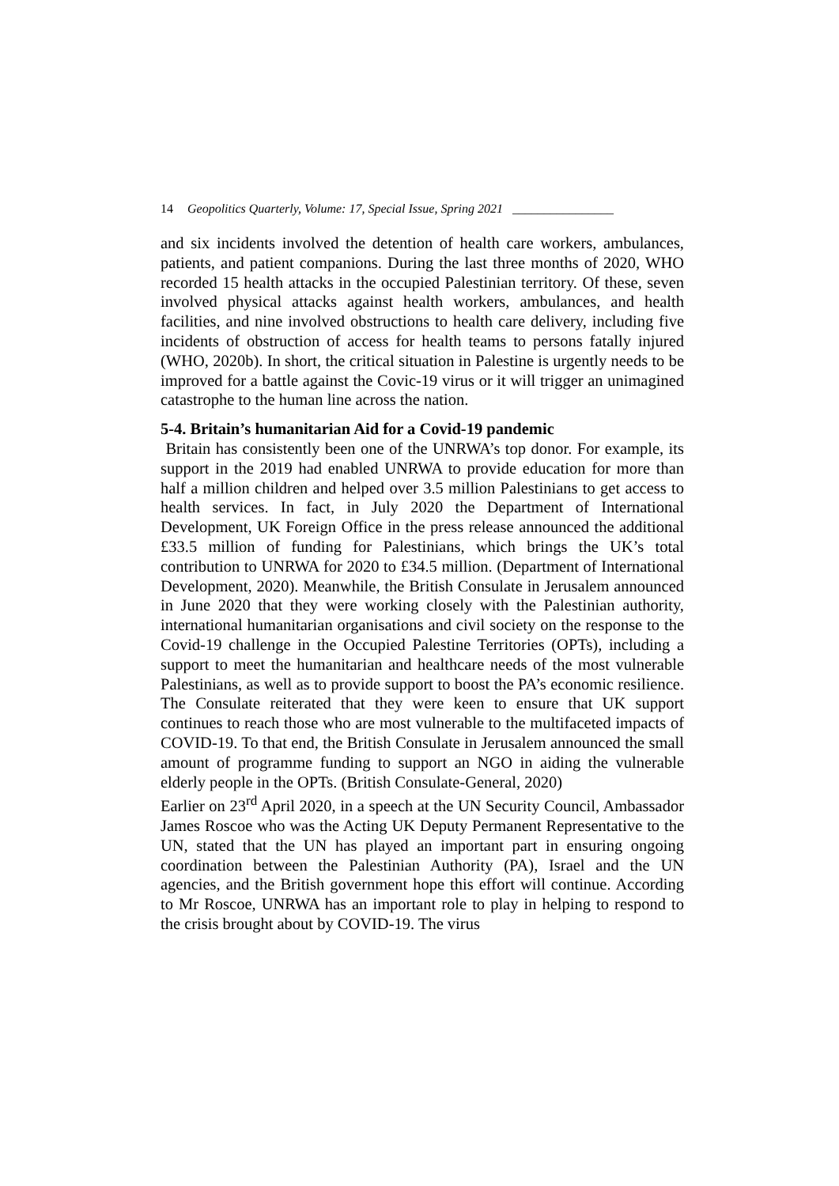14 Geopolitics Quarterly, Volume: 17, Special Issue, Spring 2021 ________________
and six incidents involved the detention of health care workers, ambulances, patients, and patient companions. During the last three months of 2020, WHO recorded 15 health attacks in the occupied Palestinian territory. Of these, seven involved physical attacks against health workers, ambulances, and health facilities, and nine involved obstructions to health care delivery, including five incidents of obstruction of access for health teams to persons fatally injured (WHO, 2020b). In short, the critical situation in Palestine is urgently needs to be improved for a battle against the Covic-19 virus or it will trigger an unimagined catastrophe to the human line across the nation.
5-4. Britain’s humanitarian Aid for a Covid-19 pandemic
Britain has consistently been one of the UNRWA’s top donor. For example, its support in the 2019 had enabled UNRWA to provide education for more than half a million children and helped over 3.5 million Palestinians to get access to health services. In fact, in July 2020 the Department of International Development, UK Foreign Office in the press release announced the additional £33.5 million of funding for Palestinians, which brings the UK’s total contribution to UNRWA for 2020 to £34.5 million. (Department of International Development, 2020). Meanwhile, the British Consulate in Jerusalem announced in June 2020 that they were working closely with the Palestinian authority, international humanitarian organisations and civil society on the response to the Covid-19 challenge in the Occupied Palestine Territories (OPTs), including a support to meet the humanitarian and healthcare needs of the most vulnerable Palestinians, as well as to provide support to boost the PA’s economic resilience. The Consulate reiterated that they were keen to ensure that UK support continues to reach those who are most vulnerable to the multifaceted impacts of COVID-19. To that end, the British Consulate in Jerusalem announced the small amount of programme funding to support an NGO in aiding the vulnerable elderly people in the OPTs. (British Consulate-General, 2020)
Earlier on 23<sup>rd</sup> April 2020, in a speech at the UN Security Council, Ambassador James Roscoe who was the Acting UK Deputy Permanent Representative to the UN, stated that the UN has played an important part in ensuring ongoing coordination between the Palestinian Authority (PA), Israel and the UN agencies, and the British government hope this effort will continue. According to Mr Roscoe, UNRWA has an important role to play in helping to respond to the crisis brought about by COVID-19. The virus